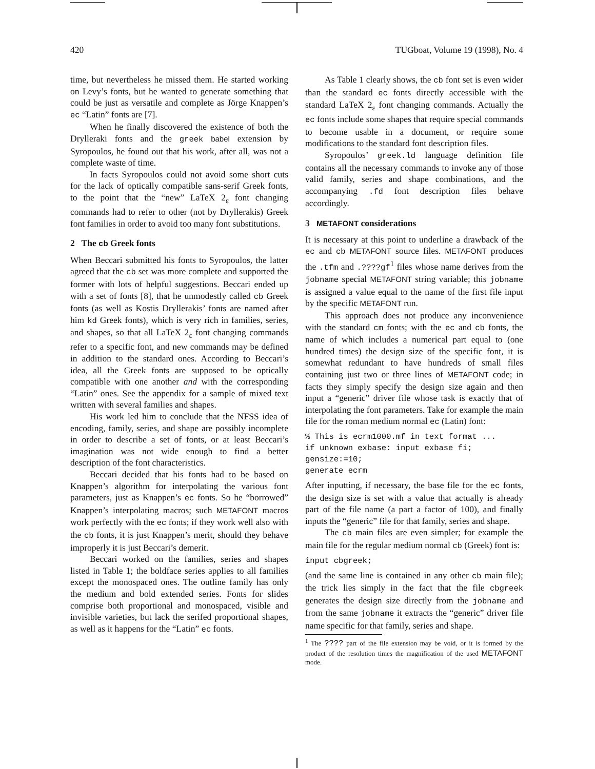420 TUGboat, Volume 19 (1998), No. 4
time, but nevertheless he missed them. He started working on Levy’s fonts, but he wanted to generate something that could be just as versatile and complete as Jörge Knappen’s ec “Latin” fonts are [7].
When he finally discovered the existence of both the Drylleraki fonts and the greek babel extension by Syropoulos, he found out that his work, after all, was not a complete waste of time.
In facts Syropoulos could not avoid some short cuts for the lack of optically compatible sans-serif Greek fonts, to the point that the “new” LaTeX 2<sub>ε</sub> font changing commands had to refer to other (not by Dryllerakis) Greek font families in order to avoid too many font substitutions.
2 The cb Greek fonts
When Beccari submitted his fonts to Syropoulos, the latter agreed that the cb set was more complete and supported the former with lots of helpful suggestions. Beccari ended up with a set of fonts [8], that he unmodestly called cb Greek fonts (as well as Kostis Dryllerakis’ fonts are named after him kd Greek fonts), which is very rich in families, series, and shapes, so that all LaTeX 2<sub>ε</sub> font changing commands refer to a specific font, and new commands may be defined in addition to the standard ones. According to Beccari’s idea, all the Greek fonts are supposed to be optically compatible with one another and with the corresponding “Latin” ones. See the appendix for a sample of mixed text written with several families and shapes.
His work led him to conclude that the NFSS idea of encoding, family, series, and shape are possibly incomplete in order to describe a set of fonts, or at least Beccari’s imagination was not wide enough to find a better description of the font characteristics.
Beccari decided that his fonts had to be based on Knappen’s algorithm for interpolating the various font parameters, just as Knappen’s ec fonts. So he “borrowed” Knappen’s interpolating macros; such METAFONT macros work perfectly with the ec fonts; if they work well also with the cb fonts, it is just Knappen’s merit, should they behave improperly it is just Beccari’s demerit.
Beccari worked on the families, series and shapes listed in Table 1; the boldface series applies to all families except the monospaced ones. The outline family has only the medium and bold extended series. Fonts for slides comprise both proportional and monospaced, visible and invisible varieties, but lack the serifed proportional shapes, as well as it happens for the “Latin” ec fonts.
As Table 1 clearly shows, the cb font set is even wider than the standard ec fonts directly accessible with the standard LaTeX 2<sub>ε</sub> font changing commands. Actually the ec fonts include some shapes that require special commands to become usable in a document, or require some modifications to the standard font description files.
Syropoulos’ greek.ld language definition file contains all the necessary commands to invoke any of those valid family, series and shape combinations, and the accompanying .fd font description files behave accordingly.
3 METAFONT considerations
It is necessary at this point to underline a drawback of the ec and cb METAFONT source files. METAFONT produces the .tfm and .????gf<sup>1</sup> files whose name derives from the jobname special METAFONT string variable; this jobname is assigned a value equal to the name of the first file input by the specific METAFONT run.
This approach does not produce any inconvenience with the standard cm fonts; with the ec and cb fonts, the name of which includes a numerical part equal to (one hundred times) the design size of the specific font, it is somewhat redundant to have hundreds of small files containing just two or three lines of METAFONT code; in facts they simply specify the design size again and then input a “generic” driver file whose task is exactly that of interpolating the font parameters. Take for example the main file for the roman medium normal ec (Latin) font:
% This is ecrm1000.mf in text format ...
if unknown exbase: input exbase fi;
gensize:=10;
generate ecrm
After inputting, if necessary, the base file for the ec fonts, the design size is set with a value that actually is already part of the file name (a part a factor of 100), and finally inputs the “generic” file for that family, series and shape.
The cb main files are even simpler; for example the main file for the regular medium normal cb (Greek) font is:
input cbgreek;
(and the same line is contained in any other cb main file); the trick lies simply in the fact that the file cbgreek generates the design size directly from the jobname and from the same jobname it extracts the “generic” driver file name specific for that family, series and shape.
<sup>1</sup> The ???? part of the file extension may be void, or it is formed by the product of the resolution times the magnification of the used METAFONT mode.